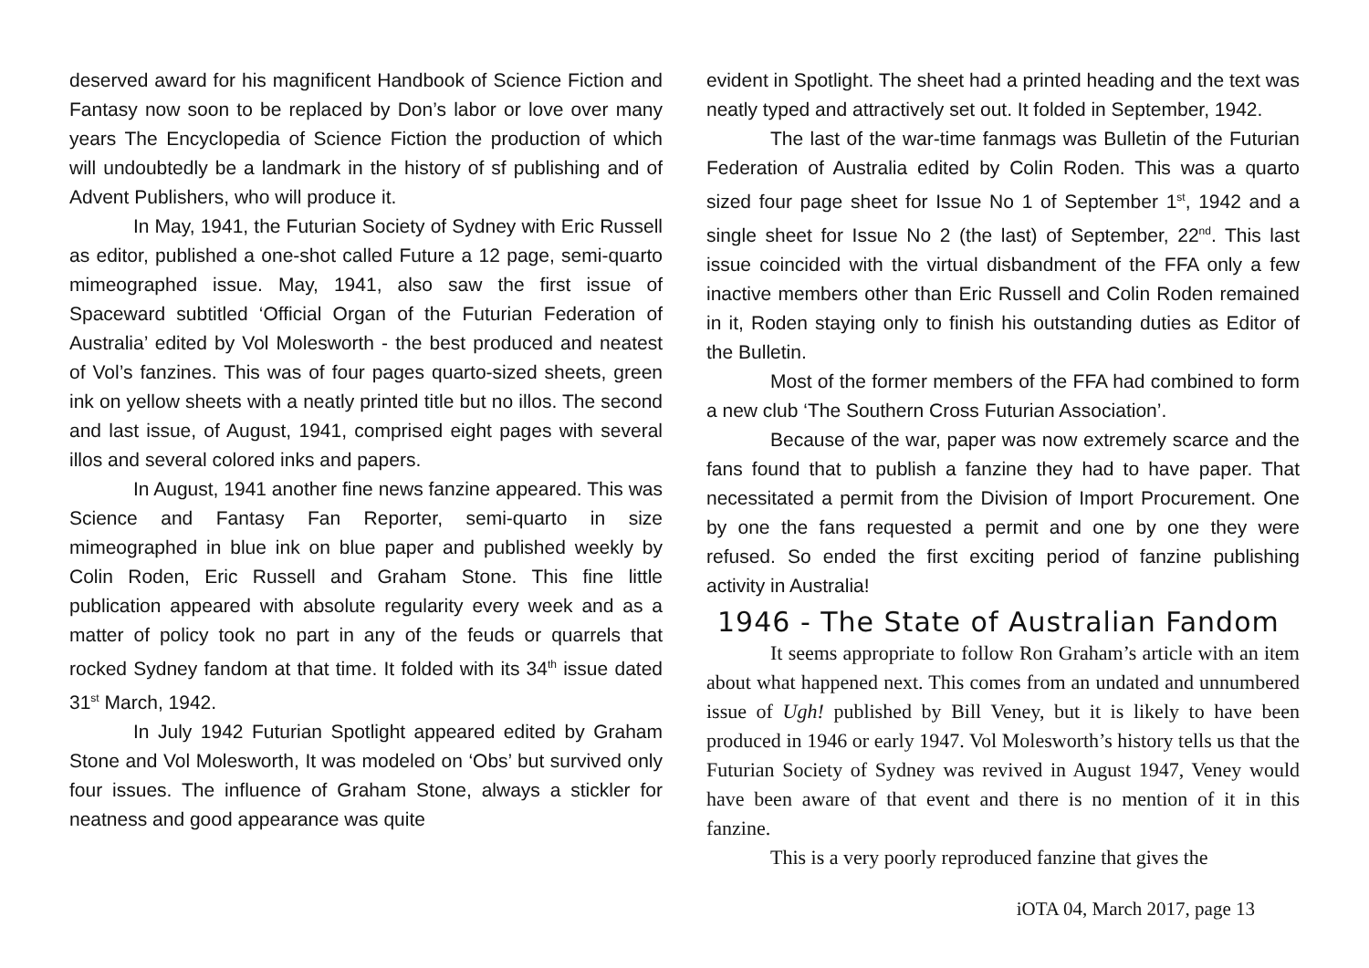deserved award for his magnificent Handbook of Science Fiction and Fantasy now soon to be replaced by Don’s labor or love over many years The Encyclopedia of Science Fiction the production of which will undoubtedly be a landmark in the history of sf publishing and of Advent Publishers, who will produce it.
In May, 1941, the Futurian Society of Sydney with Eric Russell as editor, published a one-shot called Future a 12 page, semi-quarto mimeographed issue. May, 1941, also saw the first issue of Spaceward subtitled ‘Official Organ of the Futurian Federation of Australia’ edited by Vol Molesworth - the best produced and neatest of Vol’s fanzines. This was of four pages quarto-sized sheets, green ink on yellow sheets with a neatly printed title but no illos. The second and last issue, of August, 1941, comprised eight pages with several illos and several colored inks and papers.
In August, 1941 another fine news fanzine appeared. This was Science and Fantasy Fan Reporter, semi-quarto in size mimeographed in blue ink on blue paper and published weekly by Colin Roden, Eric Russell and Graham Stone. This fine little publication appeared with absolute regularity every week and as a matter of policy took no part in any of the feuds or quarrels that rocked Sydney fandom at that time. It folded with its 34<sup>th</sup> issue dated 31<sup>st</sup> March, 1942.
In July 1942 Futurian Spotlight appeared edited by Graham Stone and Vol Molesworth, It was modeled on ‘Obs’ but survived only four issues. The influence of Graham Stone, always a stickler for neatness and good appearance was quite
evident in Spotlight. The sheet had a printed heading and the text was neatly typed and attractively set out. It folded in September, 1942.
The last of the war-time fanmags was Bulletin of the Futurian Federation of Australia edited by Colin Roden. This was a quarto sized four page sheet for Issue No 1 of September 1<sup>st</sup>, 1942 and a single sheet for Issue No 2 (the last) of September, 22<sup>nd</sup>. This last issue coincided with the virtual disbandment of the FFA only a few inactive members other than Eric Russell and Colin Roden remained in it, Roden staying only to finish his outstanding duties as Editor of the Bulletin.
Most of the former members of the FFA had combined to form a new club ‘The Southern Cross Futurian Association’.
Because of the war, paper was now extremely scarce and the fans found that to publish a fanzine they had to have paper. That necessitated a permit from the Division of Import Procurement. One by one the fans requested a permit and one by one they were refused. So ended the first exciting period of fanzine publishing activity in Australia!
1946 - The State of Australian Fandom
It seems appropriate to follow Ron Graham’s article with an item about what happened next. This comes from an undated and unnumbered issue of Ugh! published by Bill Veney, but it is likely to have been produced in 1946 or early 1947. Vol Molesworth’s history tells us that the Futurian Society of Sydney was revived in August 1947, Veney would have been aware of that event and there is no mention of it in this fanzine.
This is a very poorly reproduced fanzine that gives the
iOTA 04, March 2017, page 13